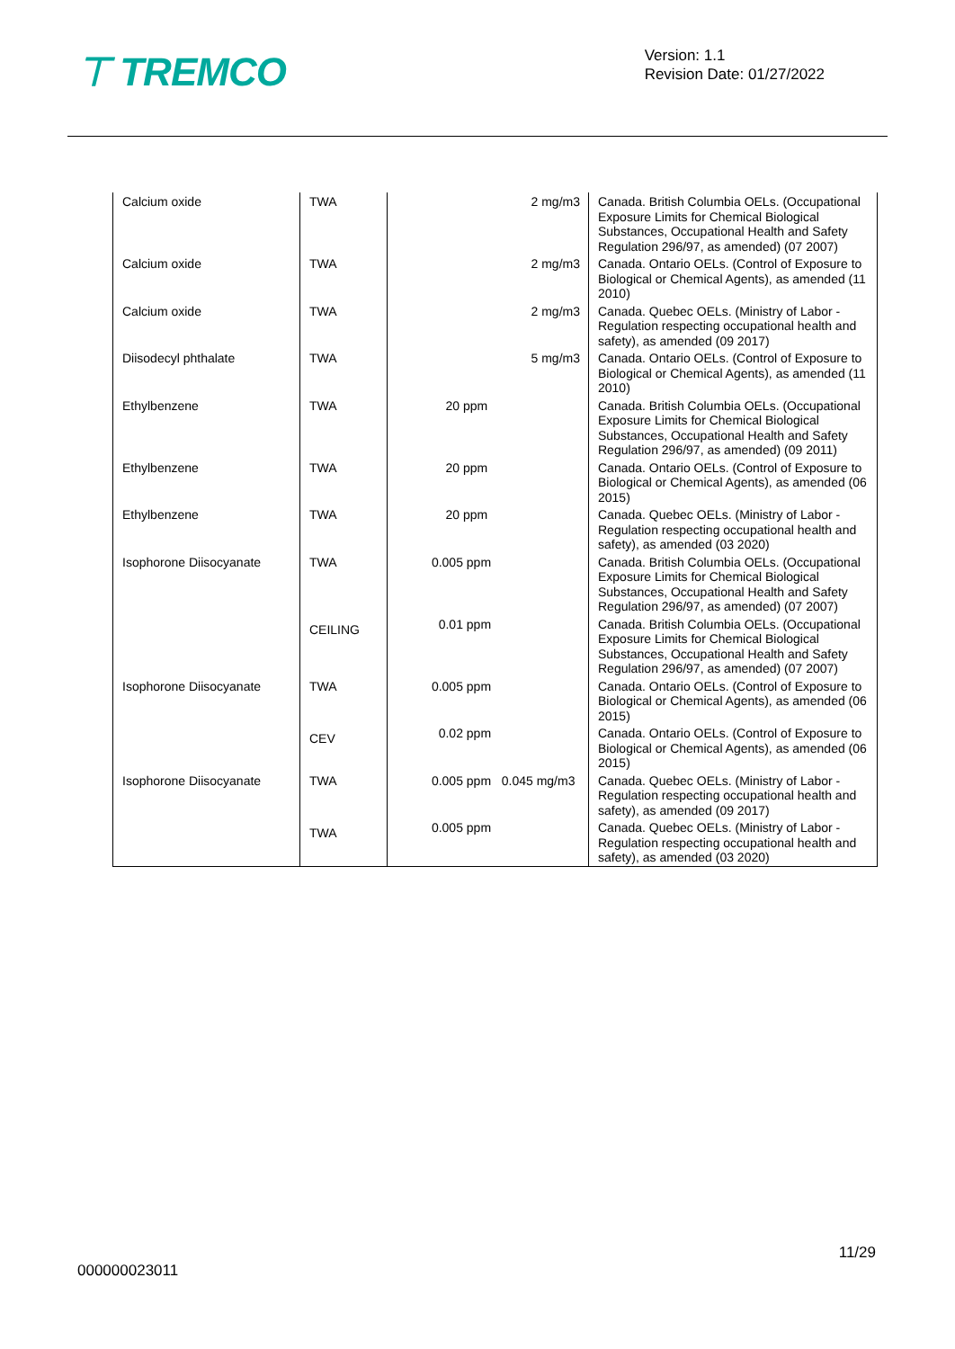⊤ TREMCO
Version: 1.1
Revision Date: 01/27/2022
| Calcium oxide | TWA | 2 mg/m3 | Canada. British Columbia OELs. (Occupational Exposure Limits for Chemical Biological Substances, Occupational Health and Safety Regulation 296/97, as amended) (07 2007) |
| Calcium oxide | TWA | 2 mg/m3 | Canada. Ontario OELs. (Control of Exposure to Biological or Chemical Agents), as amended (11 2010) |
| Calcium oxide | TWA | 2 mg/m3 | Canada. Quebec OELs. (Ministry of Labor - Regulation respecting occupational health and safety), as amended (09 2017) |
| Diisodecyl phthalate | TWA | 5 mg/m3 | Canada. Ontario OELs. (Control of Exposure to Biological or Chemical Agents), as amended (11 2010) |
| Ethylbenzene | TWA | 20 ppm | Canada. British Columbia OELs. (Occupational Exposure Limits for Chemical Biological Substances, Occupational Health and Safety Regulation 296/97, as amended) (09 2011) |
| Ethylbenzene | TWA | 20 ppm | Canada. Ontario OELs. (Control of Exposure to Biological or Chemical Agents), as amended (06 2015) |
| Ethylbenzene | TWA | 20 ppm | Canada. Quebec OELs. (Ministry of Labor - Regulation respecting occupational health and safety), as amended (03 2020) |
| Isophorone Diisocyanate | TWA | 0.005 ppm | Canada. British Columbia OELs. (Occupational Exposure Limits for Chemical Biological Substances, Occupational Health and Safety Regulation 296/97, as amended) (07 2007) |
| | CEILING | 0.01 ppm | Canada. British Columbia OELs. (Occupational Exposure Limits for Chemical Biological Substances, Occupational Health and Safety Regulation 296/97, as amended) (07 2007) |
| Isophorone Diisocyanate | TWA | 0.005 ppm | Canada. Ontario OELs. (Control of Exposure to Biological or Chemical Agents), as amended (06 2015) |
| | CEV | 0.02 ppm | Canada. Ontario OELs. (Control of Exposure to Biological or Chemical Agents), as amended (06 2015) |
| Isophorone Diisocyanate | TWA | 0.005 ppm 0.045 mg/m3 | Canada. Quebec OELs. (Ministry of Labor - Regulation respecting occupational health and safety), as amended (09 2017) |
| | TWA | 0.005 ppm | Canada. Quebec OELs. (Ministry of Labor - Regulation respecting occupational health and safety), as amended (03 2020) |
11/29
000000023011